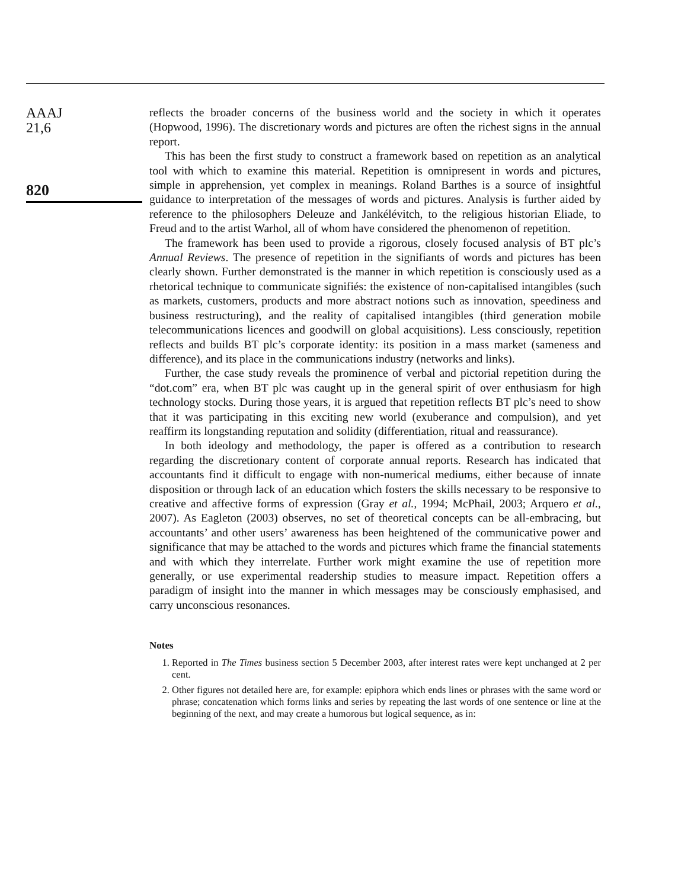AAAJ
21,6
820
reflects the broader concerns of the business world and the society in which it operates (Hopwood, 1996). The discretionary words and pictures are often the richest signs in the annual report.
This has been the first study to construct a framework based on repetition as an analytical tool with which to examine this material. Repetition is omnipresent in words and pictures, simple in apprehension, yet complex in meanings. Roland Barthes is a source of insightful guidance to interpretation of the messages of words and pictures. Analysis is further aided by reference to the philosophers Deleuze and Jankélévitch, to the religious historian Eliade, to Freud and to the artist Warhol, all of whom have considered the phenomenon of repetition.
The framework has been used to provide a rigorous, closely focused analysis of BT plc’s Annual Reviews. The presence of repetition in the signifiants of words and pictures has been clearly shown. Further demonstrated is the manner in which repetition is consciously used as a rhetorical technique to communicate signifiés: the existence of non-capitalised intangibles (such as markets, customers, products and more abstract notions such as innovation, speediness and business restructuring), and the reality of capitalised intangibles (third generation mobile telecommunications licences and goodwill on global acquisitions). Less consciously, repetition reflects and builds BT plc’s corporate identity: its position in a mass market (sameness and difference), and its place in the communications industry (networks and links).
Further, the case study reveals the prominence of verbal and pictorial repetition during the “dot.com” era, when BT plc was caught up in the general spirit of over enthusiasm for high technology stocks. During those years, it is argued that repetition reflects BT plc’s need to show that it was participating in this exciting new world (exuberance and compulsion), and yet reaffirm its longstanding reputation and solidity (differentiation, ritual and reassurance).
In both ideology and methodology, the paper is offered as a contribution to research regarding the discretionary content of corporate annual reports. Research has indicated that accountants find it difficult to engage with non-numerical mediums, either because of innate disposition or through lack of an education which fosters the skills necessary to be responsive to creative and affective forms of expression (Gray et al., 1994; McPhail, 2003; Arquero et al., 2007). As Eagleton (2003) observes, no set of theoretical concepts can be all-embracing, but accountants’ and other users’ awareness has been heightened of the communicative power and significance that may be attached to the words and pictures which frame the financial statements and with which they interrelate. Further work might examine the use of repetition more generally, or use experimental readership studies to measure impact. Repetition offers a paradigm of insight into the manner in which messages may be consciously emphasised, and carry unconscious resonances.
Notes
1. Reported in The Times business section 5 December 2003, after interest rates were kept unchanged at 2 per cent.
2. Other figures not detailed here are, for example: epiphora which ends lines or phrases with the same word or phrase; concatenation which forms links and series by repeating the last words of one sentence or line at the beginning of the next, and may create a humorous but logical sequence, as in: